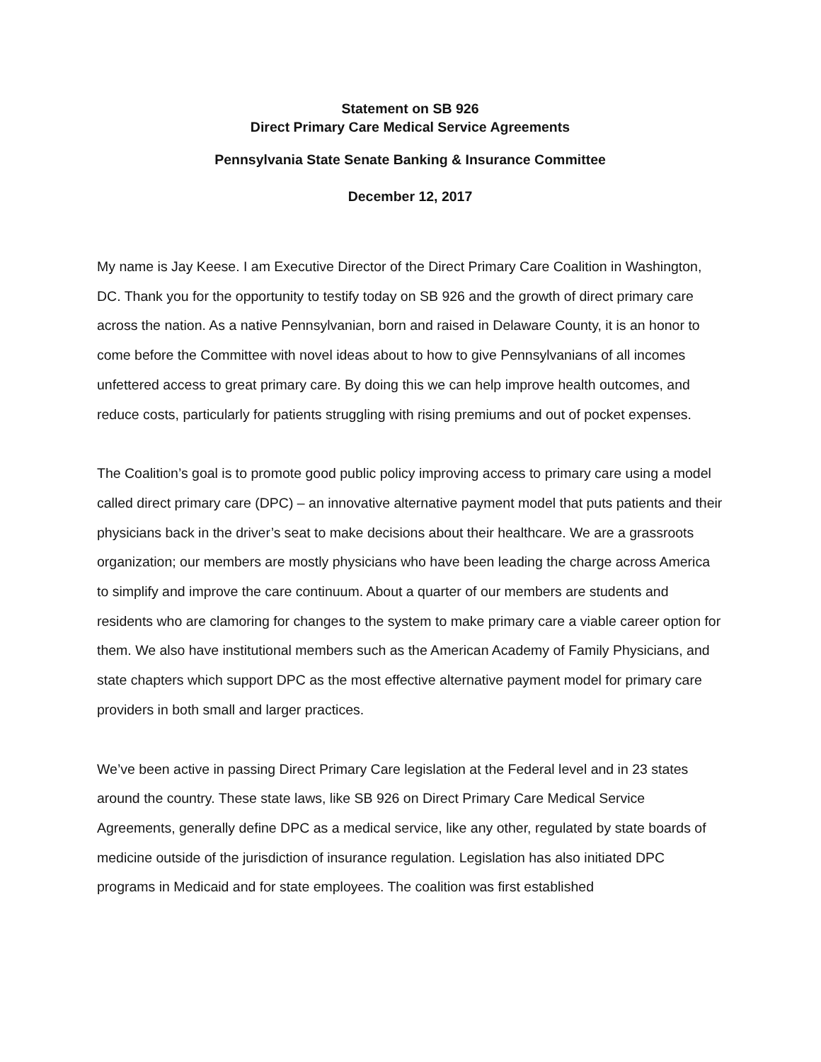Statement on SB 926
Direct Primary Care Medical Service Agreements
Pennsylvania State Senate Banking & Insurance Committee
December 12, 2017
My name is Jay Keese. I am Executive Director of the Direct Primary Care Coalition in Washington, DC. Thank you for the opportunity to testify today on SB 926 and the growth of direct primary care across the nation. As a native Pennsylvanian, born and raised in Delaware County, it is an honor to come before the Committee with novel ideas about to how to give Pennsylvanians of all incomes unfettered access to great primary care. By doing this we can help improve health outcomes, and reduce costs, particularly for patients struggling with rising premiums and out of pocket expenses.
The Coalition’s goal is to promote good public policy improving access to primary care using a model called direct primary care (DPC) – an innovative alternative payment model that puts patients and their physicians back in the driver’s seat to make decisions about their healthcare. We are a grassroots organization; our members are mostly physicians who have been leading the charge across America to simplify and improve the care continuum. About a quarter of our members are students and residents who are clamoring for changes to the system to make primary care a viable career option for them. We also have institutional members such as the American Academy of Family Physicians, and state chapters which support DPC as the most effective alternative payment model for primary care providers in both small and larger practices.
We’ve been active in passing Direct Primary Care legislation at the Federal level and in 23 states around the country. These state laws, like SB 926 on Direct Primary Care Medical Service Agreements, generally define DPC as a medical service, like any other, regulated by state boards of medicine outside of the jurisdiction of insurance regulation. Legislation has also initiated DPC programs in Medicaid and for state employees. The coalition was first established